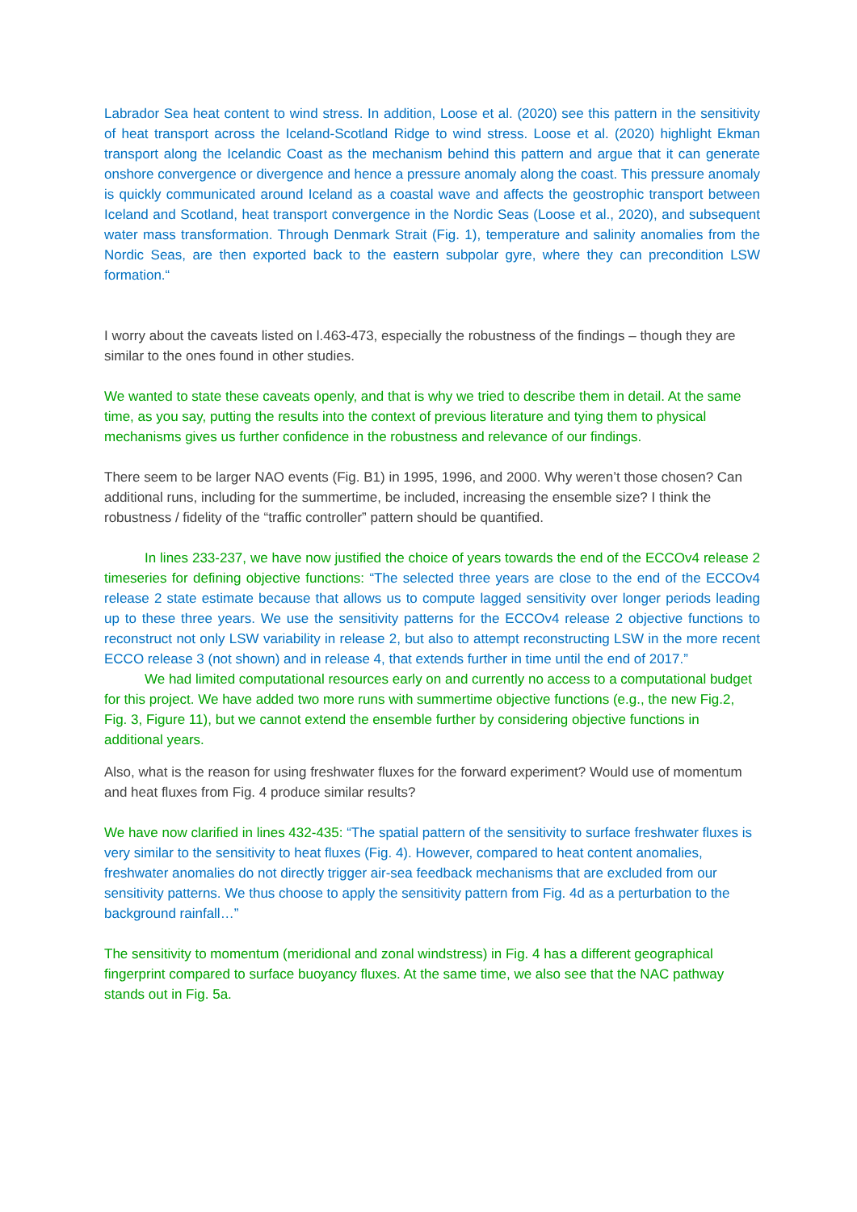Labrador Sea heat content to wind stress. In addition, Loose et al. (2020) see this pattern in the sensitivity of heat transport across the Iceland-Scotland Ridge to wind stress. Loose et al. (2020) highlight Ekman transport along the Icelandic Coast as the mechanism behind this pattern and argue that it can generate onshore convergence or divergence and hence a pressure anomaly along the coast. This pressure anomaly is quickly communicated around Iceland as a coastal wave and affects the geostrophic transport between Iceland and Scotland, heat transport convergence in the Nordic Seas (Loose et al., 2020), and subsequent water mass transformation. Through Denmark Strait (Fig. 1), temperature and salinity anomalies from the Nordic Seas, are then exported back to the eastern subpolar gyre, where they can precondition LSW formation.“
I worry about the caveats listed on l.463-473, especially the robustness of the findings – though they are similar to the ones found in other studies.
We wanted to state these caveats openly, and that is why we tried to describe them in detail. At the same time, as you say, putting the results into the context of previous literature and tying them to physical mechanisms gives us further confidence in the robustness and relevance of our findings.
There seem to be larger NAO events (Fig. B1) in 1995, 1996, and 2000. Why weren’t those chosen? Can additional runs, including for the summertime, be included, increasing the ensemble size? I think the robustness / fidelity of the “traffic controller” pattern should be quantified.
In lines 233-237, we have now justified the choice of years towards the end of the ECCOv4 release 2 timeseries for defining objective functions: “The selected three years are close to the end of the ECCOv4 release 2 state estimate because that allows us to compute lagged sensitivity over longer periods leading up to these three years. We use the sensitivity patterns for the ECCOv4 release 2 objective functions to reconstruct not only LSW variability in release 2, but also to attempt reconstructing LSW in the more recent ECCO release 3 (not shown) and in release 4, that extends further in time until the end of 2017.”
We had limited computational resources early on and currently no access to a computational budget for this project. We have added two more runs with summertime objective functions (e.g., the new Fig.2, Fig. 3, Figure 11), but we cannot extend the ensemble further by considering objective functions in additional years.
Also, what is the reason for using freshwater fluxes for the forward experiment? Would use of momentum and heat fluxes from Fig. 4 produce similar results?
We have now clarified in lines 432-435: “The spatial pattern of the sensitivity to surface freshwater fluxes is very similar to the sensitivity to heat fluxes (Fig. 4). However, compared to heat content anomalies, freshwater anomalies do not directly trigger air-sea feedback mechanisms that are excluded from our sensitivity patterns. We thus choose to apply the sensitivity pattern from Fig. 4d as a perturbation to the background rainfall…”
The sensitivity to momentum (meridional and zonal windstress) in Fig. 4 has a different geographical fingerprint compared to surface buoyancy fluxes. At the same time, we also see that the NAC pathway stands out in Fig. 5a.